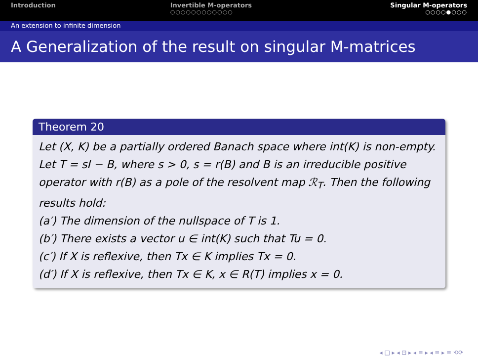Introduction Invertible M-operators
○○○○○○○○○○○○
Singular M-operators
○○○○●○○○
An extension to infinite dimension
A Generalization of the result on singular M-matrices
Theorem 20
Let (X, K) be a partially ordered Banach space where int(K) is non-empty. Let T = sI − B, where s > 0, s = r(B) and B is an irreducible positive operator with r(B) as a pole of the resolvent map ℛ<sub>T</sub>. Then the following results hold:
(a′) The dimension of the nullspace of T is 1.
(b′) There exists a vector u ∈ int(K) such that Tu = 0.
(c′) If X is reflexive, then Tx ∈ K implies Tx = 0.
(d′) If X is reflexive, then Tx ∈ K, x ∈ R(T) implies x = 0.
◂ □ ▸ ◂ ⊡ ▸ ◂ ≡ ▸ ◂ ≡ ▸ ≡ ⟲⟳